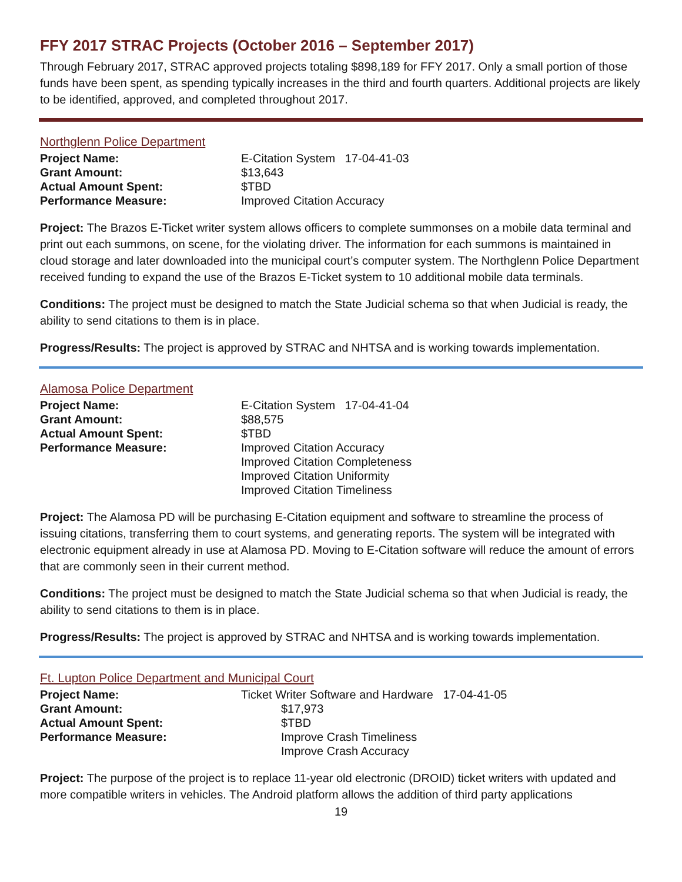FFY 2017 STRAC Projects (October 2016 – September 2017)
Through February 2017, STRAC approved projects totaling $898,189 for FFY 2017. Only a small portion of those funds have been spent, as spending typically increases in the third and fourth quarters. Additional projects are likely to be identified, approved, and completed throughout 2017.
Northglenn Police Department
| Project Name: | E-Citation System 17-04-41-03 |
| Grant Amount: | $13,643 |
| Actual Amount Spent: | $TBD |
| Performance Measure: | Improved Citation Accuracy |
Project: The Brazos E-Ticket writer system allows officers to complete summonses on a mobile data terminal and print out each summons, on scene, for the violating driver. The information for each summons is maintained in cloud storage and later downloaded into the municipal court’s computer system. The Northglenn Police Department received funding to expand the use of the Brazos E-Ticket system to 10 additional mobile data terminals.
Conditions: The project must be designed to match the State Judicial schema so that when Judicial is ready, the ability to send citations to them is in place.
Progress/Results: The project is approved by STRAC and NHTSA and is working towards implementation.
Alamosa Police Department
| Project Name: | E-Citation System 17-04-41-04 |
| Grant Amount: | $88,575 |
| Actual Amount Spent: | $TBD |
| Performance Measure: | Improved Citation Accuracy Improved Citation Completeness Improved Citation Uniformity Improved Citation Timeliness |
Project: The Alamosa PD will be purchasing E-Citation equipment and software to streamline the process of issuing citations, transferring them to court systems, and generating reports. The system will be integrated with electronic equipment already in use at Alamosa PD. Moving to E-Citation software will reduce the amount of errors that are commonly seen in their current method.
Conditions: The project must be designed to match the State Judicial schema so that when Judicial is ready, the ability to send citations to them is in place.
Progress/Results: The project is approved by STRAC and NHTSA and is working towards implementation.
Ft. Lupton Police Department and Municipal Court
| Project Name: | Ticket Writer Software and Hardware 17-04-41-05 | |
| Grant Amount: | | $17,973 |
| Actual Amount Spent: | | $TBD |
| Performance Measure: | | Improve Crash Timeliness Improve Crash Accuracy |
Project: The purpose of the project is to replace 11-year old electronic (DROID) ticket writers with updated and more compatible writers in vehicles. The Android platform allows the addition of third party applications
19